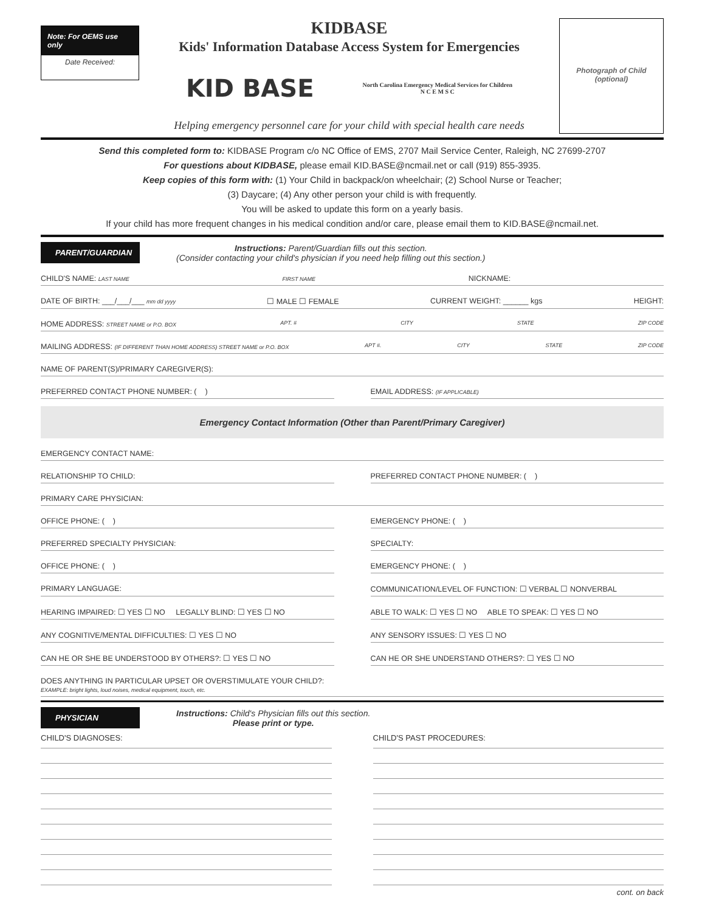Note: For OEMS use only
Date Received:
KIDBASE
Kids' Information Database Access System for Emergencies
KID BASE
North Carolina Emergency Medical Services for Children
N C E M S C
Helping emergency personnel care for your child with special health care needs
Photograph of Child
(optional)
Send this completed form to: KIDBASE Program c/o NC Office of EMS, 2707 Mail Service Center, Raleigh, NC 27699-2707
For questions about KIDBASE, please email KID.BASE@ncmail.net or call (919) 855-3935.
Keep copies of this form with: (1) Your Child in backpack/on wheelchair; (2) School Nurse or Teacher;
(3) Daycare; (4) Any other person your child is with frequently.
You will be asked to update this form on a yearly basis.
If your child has more frequent changes in his medical condition and/or care, please email them to KID.BASE@ncmail.net.
PARENT/GUARDIAN
Instructions: Parent/Guardian fills out this section.
(Consider contacting your child's physician if you need help filling out this section.)
CHILD'S NAME: LAST NAME FIRST NAME NICKNAME:
DATE OF BIRTH: ___/___/___ mm dd yyyy ☐ MALE ☐ FEMALE CURRENT WEIGHT: ______ kgs HEIGHT:
HOME ADDRESS: STREET NAME or P.O. BOX APT. # CITY STATE ZIP CODE
MAILING ADDRESS: (IF DIFFERENT THAN HOME ADDRESS) STREET NAME or P.O. BOX APT #. CITY STATE ZIP CODE
NAME OF PARENT(S)/PRIMARY CAREGIVER(S):
PREFERRED CONTACT PHONE NUMBER: ( )
EMAIL ADDRESS: (IF APPLICABLE)
Emergency Contact Information (Other than Parent/Primary Caregiver)
EMERGENCY CONTACT NAME:
RELATIONSHIP TO CHILD: PREFERRED CONTACT PHONE NUMBER: ( )
PRIMARY CARE PHYSICIAN:
OFFICE PHONE: ( ) EMERGENCY PHONE: ( )
PREFERRED SPECIALTY PHYSICIAN: SPECIALTY:
OFFICE PHONE: ( ) EMERGENCY PHONE: ( )
PRIMARY LANGUAGE: COMMUNICATION/LEVEL OF FUNCTION: ☐ VERBAL ☐ NONVERBAL
HEARING IMPAIRED: ☐ YES ☐ NO LEGALLY BLIND: ☐ YES ☐ NO
ABLE TO WALK: ☐ YES ☐ NO ABLE TO SPEAK: ☐ YES ☐ NO
ANY COGNITIVE/MENTAL DIFFICULTIES: ☐ YES ☐ NO
ANY SENSORY ISSUES: ☐ YES ☐ NO
CAN HE OR SHE BE UNDERSTOOD BY OTHERS?: ☐ YES ☐ NO
CAN HE OR SHE UNDERSTAND OTHERS?: ☐ YES ☐ NO
DOES ANYTHING IN PARTICULAR UPSET OR OVERSTIMULATE YOUR CHILD?:
EXAMPLE: bright lights, loud noises, medical equipment, touch, etc.
PHYSICIAN
Instructions: Child's Physician fills out this section.
Please print or type.
CHILD'S DIAGNOSES: CHILD'S PAST PROCEDURES:
cont. on back